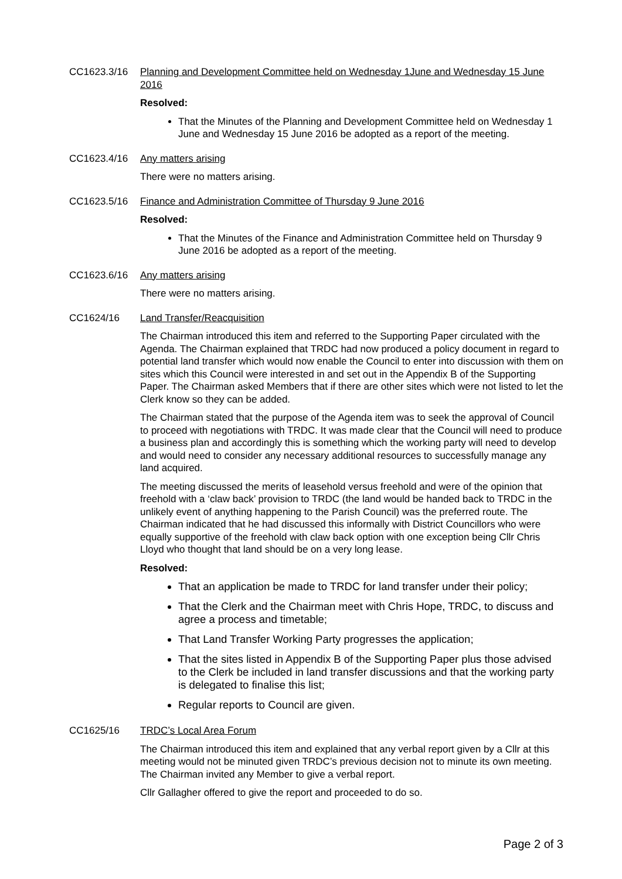CC1623.3/16 Planning and Development Committee held on Wednesday 1June and Wednesday 15 June 2016
Resolved:
That the Minutes of the Planning and Development Committee held on Wednesday 1 June and Wednesday 15 June 2016 be adopted as a report of the meeting.
CC1623.4/16 Any matters arising
There were no matters arising.
CC1623.5/16 Finance and Administration Committee of Thursday 9 June 2016
Resolved:
That the Minutes of the Finance and Administration Committee held on Thursday 9 June 2016 be adopted as a report of the meeting.
CC1623.6/16 Any matters arising
There were no matters arising.
CC1624/16 Land Transfer/Reacquisition
The Chairman introduced this item and referred to the Supporting Paper circulated with the Agenda. The Chairman explained that TRDC had now produced a policy document in regard to potential land transfer which would now enable the Council to enter into discussion with them on sites which this Council were interested in and set out in the Appendix B of the Supporting Paper. The Chairman asked Members that if there are other sites which were not listed to let the Clerk know so they can be added.
The Chairman stated that the purpose of the Agenda item was to seek the approval of Council to proceed with negotiations with TRDC. It was made clear that the Council will need to produce a business plan and accordingly this is something which the working party will need to develop and would need to consider any necessary additional resources to successfully manage any land acquired.
The meeting discussed the merits of leasehold versus freehold and were of the opinion that freehold with a ‘claw back’ provision to TRDC (the land would be handed back to TRDC in the unlikely event of anything happening to the Parish Council) was the preferred route. The Chairman indicated that he had discussed this informally with District Councillors who were equally supportive of the freehold with claw back option with one exception being Cllr Chris Lloyd who thought that land should be on a very long lease.
Resolved:
That an application be made to TRDC for land transfer under their policy;
That the Clerk and the Chairman meet with Chris Hope, TRDC, to discuss and agree a process and timetable;
That Land Transfer Working Party progresses the application;
That the sites listed in Appendix B of the Supporting Paper plus those advised to the Clerk be included in land transfer discussions and that the working party is delegated to finalise this list;
Regular reports to Council are given.
CC1625/16 TRDC’s Local Area Forum
The Chairman introduced this item and explained that any verbal report given by a Cllr at this meeting would not be minuted given TRDC’s previous decision not to minute its own meeting. The Chairman invited any Member to give a verbal report.
Cllr Gallagher offered to give the report and proceeded to do so.
Page 2 of 3